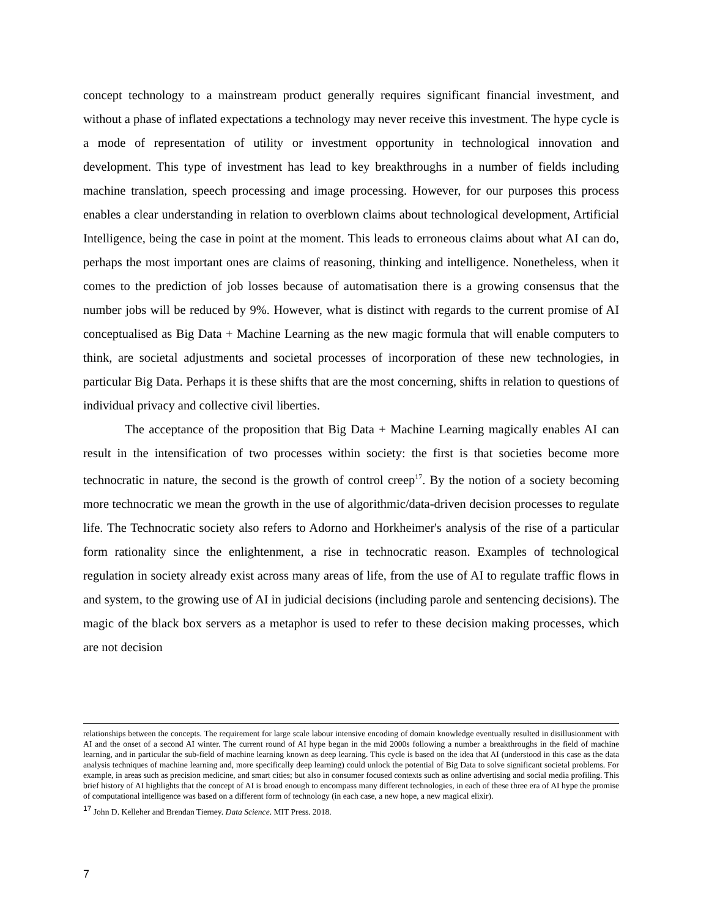concept technology to a mainstream product generally requires significant financial investment, and without a phase of inflated expectations a technology may never receive this investment. The hype cycle is a mode of representation of utility or investment opportunity in technological innovation and development. This type of investment has lead to key breakthroughs in a number of fields including machine translation, speech processing and image processing. However, for our purposes this process enables a clear understanding in relation to overblown claims about technological development, Artificial Intelligence, being the case in point at the moment. This leads to erroneous claims about what AI can do, perhaps the most important ones are claims of reasoning, thinking and intelligence. Nonetheless, when it comes to the prediction of job losses because of automatisation there is a growing consensus that the number jobs will be reduced by 9%. However, what is distinct with regards to the current promise of AI conceptualised as Big Data + Machine Learning as the new magic formula that will enable computers to think, are societal adjustments and societal processes of incorporation of these new technologies, in particular Big Data. Perhaps it is these shifts that are the most concerning, shifts in relation to questions of individual privacy and collective civil liberties.
The acceptance of the proposition that Big Data + Machine Learning magically enables AI can result in the intensification of two processes within society: the first is that societies become more technocratic in nature, the second is the growth of control creep<sup>17</sup>. By the notion of a society becoming more technocratic we mean the growth in the use of algorithmic/data-driven decision processes to regulate life. The Technocratic society also refers to Adorno and Horkheimer's analysis of the rise of a particular form rationality since the enlightenment, a rise in technocratic reason. Examples of technological regulation in society already exist across many areas of life, from the use of AI to regulate traffic flows in and system, to the growing use of AI in judicial decisions (including parole and sentencing decisions). The magic of the black box servers as a metaphor is used to refer to these decision making processes, which are not decision
relationships between the concepts. The requirement for large scale labour intensive encoding of domain knowledge eventually resulted in disillusionment with AI and the onset of a second AI winter. The current round of AI hype began in the mid 2000s following a number a breakthroughs in the field of machine learning, and in particular the sub-field of machine learning known as deep learning. This cycle is based on the idea that AI (understood in this case as the data analysis techniques of machine learning and, more specifically deep learning) could unlock the potential of Big Data to solve significant societal problems. For example, in areas such as precision medicine, and smart cities; but also in consumer focused contexts such as online advertising and social media profiling. This brief history of AI highlights that the concept of AI is broad enough to encompass many different technologies, in each of these three era of AI hype the promise of computational intelligence was based on a different form of technology (in each case, a new hope, a new magical elixir).
<sup>17</sup> John D. Kelleher and Brendan Tierney. Data Science. MIT Press. 2018.
7